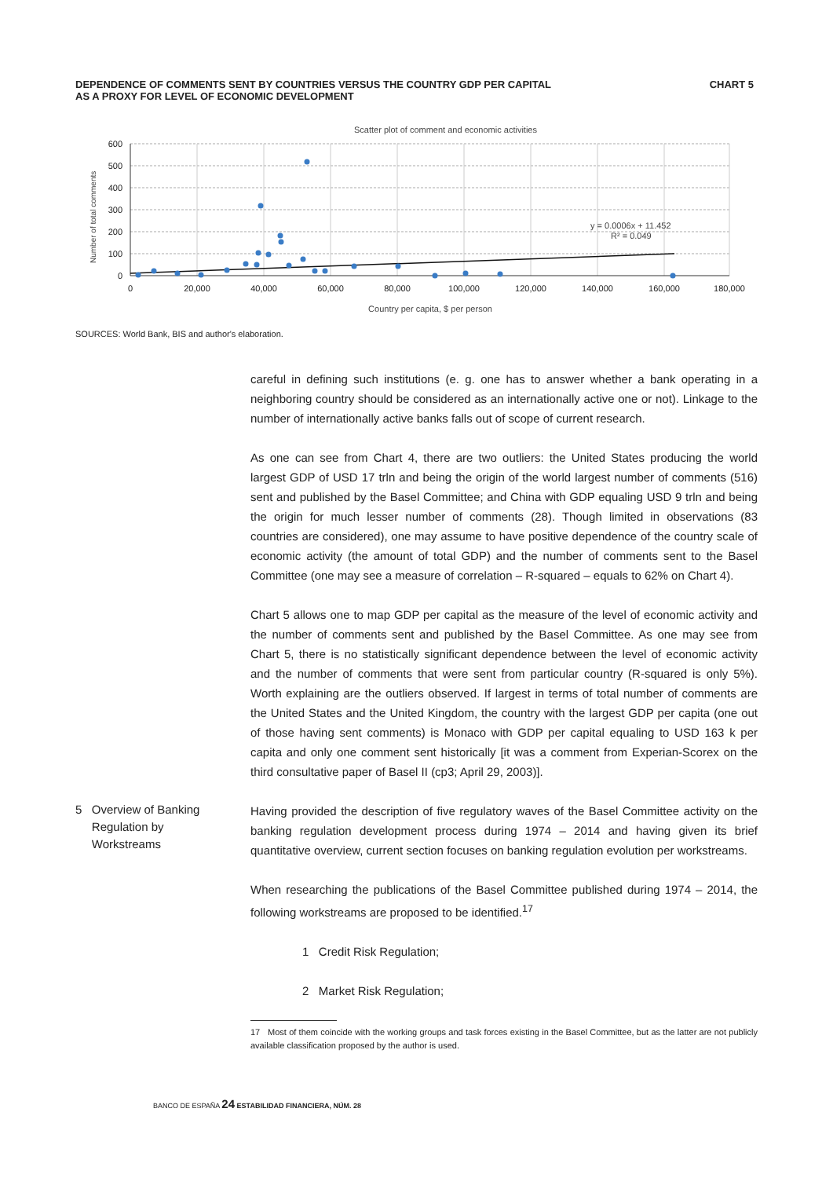DEPENDENCE OF COMMENTS SENT BY COUNTRIES VERSUS THE COUNTRY GDP PER CAPITAL
AS A PROXY FOR LEVEL OF ECONOMIC DEVELOPMENT
CHART 5
Scatter plot of comment and economic activities
y = 0.0006x + 11.452
R² = 0.049
600
500
400
300
200
100
0
0
20,000
40,000
60,000
80,000
100,000
120,000
140,000
160,000
180,000
Country per capita, $ per person
Number of total comments
SOURCES: World Bank, BIS and author's elaboration.
careful in defining such institutions (e. g. one has to answer whether a bank operating in a neighboring country should be considered as an internationally active one or not). Linkage to the number of internationally active banks falls out of scope of current research.
As one can see from Chart 4, there are two outliers: the United States producing the world largest GDP of USD 17 trln and being the origin of the world largest number of comments (516) sent and published by the Basel Committee; and China with GDP equaling USD 9 trln and being the origin for much lesser number of comments (28). Though limited in observations (83 countries are considered), one may assume to have positive dependence of the country scale of economic activity (the amount of total GDP) and the number of comments sent to the Basel Committee (one may see a measure of correlation – R-squared – equals to 62% on Chart 4).
Chart 5 allows one to map GDP per capital as the measure of the level of economic activity and the number of comments sent and published by the Basel Committee. As one may see from Chart 5, there is no statistically significant dependence between the level of economic activity and the number of comments that were sent from particular country (R-squared is only 5%). Worth explaining are the outliers observed. If largest in terms of total number of comments are the United States and the United Kingdom, the country with the largest GDP per capita (one out of those having sent comments) is Monaco with GDP per capital equaling to USD 163 k per capita and only one comment sent historically [it was a comment from Experian-Scorex on the third consultative paper of Basel II (cp3; April 29, 2003)].
5 Overview of Banking
Regulation by
Workstreams
Having provided the description of five regulatory waves of the Basel Committee activity on the banking regulation development process during 1974 – 2014 and having given its brief quantitative overview, current section focuses on banking regulation evolution per workstreams.
When researching the publications of the Basel Committee published during 1974 – 2014, the following workstreams are proposed to be identified.<sup>17</sup>
1 Credit Risk Regulation;
2 Market Risk Regulation;
17 Most of them coincide with the working groups and task forces existing in the Basel Committee, but as the latter are not publicly available classification proposed by the author is used.
BANCO DE ESPAÑA 24 ESTABILIDAD FINANCIERA, NÚM. 28